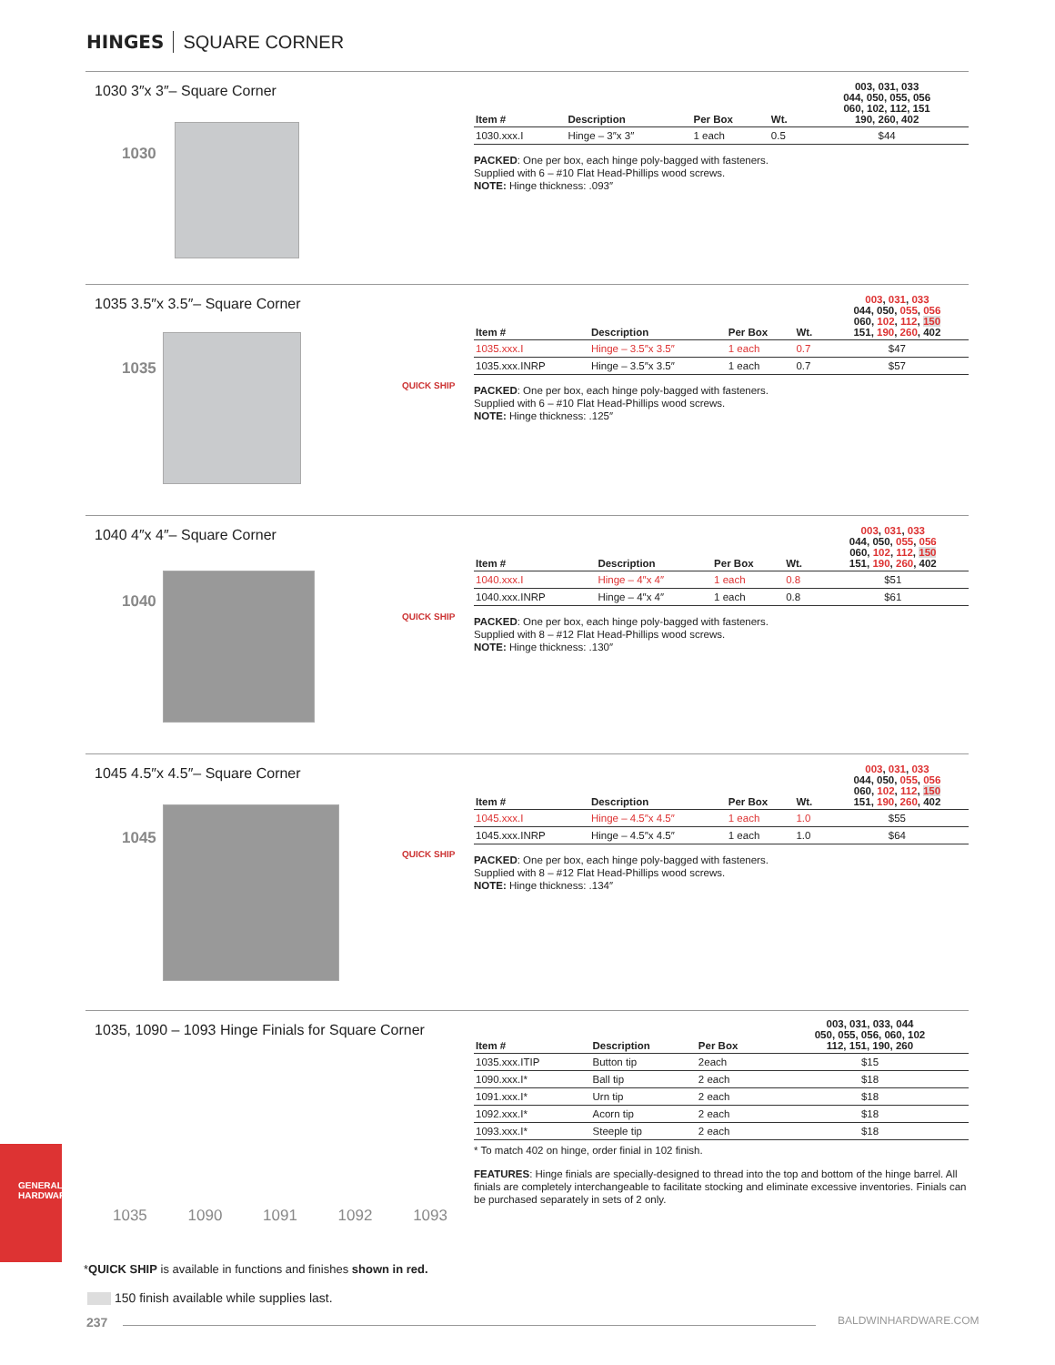HINGES SQUARE CORNER
1030 3″x 3″– Square Corner
1030
| Item # | Description | Per Box | Wt. | 003, 031, 033 044, 050, 055, 056 060, 102, 112, 151 190, 260, 402 |
| --- | --- | --- | --- | --- |
| 1030.xxx.I | Hinge – 3″x 3″ | 1 each | 0.5 | $44 |
PACKED: One per box, each hinge poly-bagged with fasteners.
Supplied with 6 – #10 Flat Head-Phillips wood screws.
NOTE: Hinge thickness: .093″
1035 3.5″x 3.5″– Square Corner
1035
QUICK SHIP
| Item # | Description | Per Box | Wt. | 003 , 031 , 033 044, 050, 055 , 056 060, 102 , 112 , 150 151, 190 , 260 , 402 |
| --- | --- | --- | --- | --- |
| 1035.xxx.I | Hinge – 3.5″x 3.5″ | 1 each | 0.7 | $47 |
| 1035.xxx.INRP | Hinge – 3.5″x 3.5″ | 1 each | 0.7 | $57 |
PACKED: One per box, each hinge poly-bagged with fasteners.
Supplied with 6 – #10 Flat Head-Phillips wood screws.
NOTE: Hinge thickness: .125″
1040 4″x 4″– Square Corner
1040
QUICK SHIP
| Item # | Description | Per Box | Wt. | 003 , 031 , 033 044, 050, 055 , 056 060, 102 , 112 , 150 151, 190 , 260 , 402 |
| --- | --- | --- | --- | --- |
| 1040.xxx.I | Hinge – 4″x 4″ | 1 each | 0.8 | $51 |
| 1040.xxx.INRP | Hinge – 4″x 4″ | 1 each | 0.8 | $61 |
PACKED: One per box, each hinge poly-bagged with fasteners.
Supplied with 8 – #12 Flat Head-Phillips wood screws.
NOTE: Hinge thickness: .130″
1045 4.5″x 4.5″– Square Corner
1045
QUICK SHIP
| Item # | Description | Per Box | Wt. | 003 , 031 , 033 044, 050, 055 , 056 060, 102 , 112 , 150 151, 190 , 260 , 402 |
| --- | --- | --- | --- | --- |
| 1045.xxx.I | Hinge – 4.5″x 4.5″ | 1 each | 1.0 | $55 |
| 1045.xxx.INRP | Hinge – 4.5″x 4.5″ | 1 each | 1.0 | $64 |
PACKED: One per box, each hinge poly-bagged with fasteners.
Supplied with 8 – #12 Flat Head-Phillips wood screws.
NOTE: Hinge thickness: .134″
1035, 1090 – 1093 Hinge Finials for Square Corner
1035 1090 1091 1092 1093
| Item # | Description | Per Box | 003, 031, 033, 044 050, 055, 056, 060, 102 112, 151, 190, 260 |
| --- | --- | --- | --- |
| 1035.xxx.ITIP | Button tip | 2each | $15 |
| 1090.xxx.I* | Ball tip | 2 each | $18 |
| 1091.xxx.I* | Urn tip | 2 each | $18 |
| 1092.xxx.I* | Acorn tip | 2 each | $18 |
| 1093.xxx.I* | Steeple tip | 2 each | $18 |
* To match 402 on hinge, order finial in 102 finish.
FEATURES: Hinge finials are specially-designed to thread into the top and bottom of the hinge barrel. All finials are completely interchangeable to facilitate stocking and eliminate excessive inventories. Finials can be purchased separately in sets of 2 only.
GENERAL
HARDWARE
*QUICK SHIP is available in functions and finishes shown in red.
150 finish available while supplies last.
237 BALDWINHARDWARE.COM